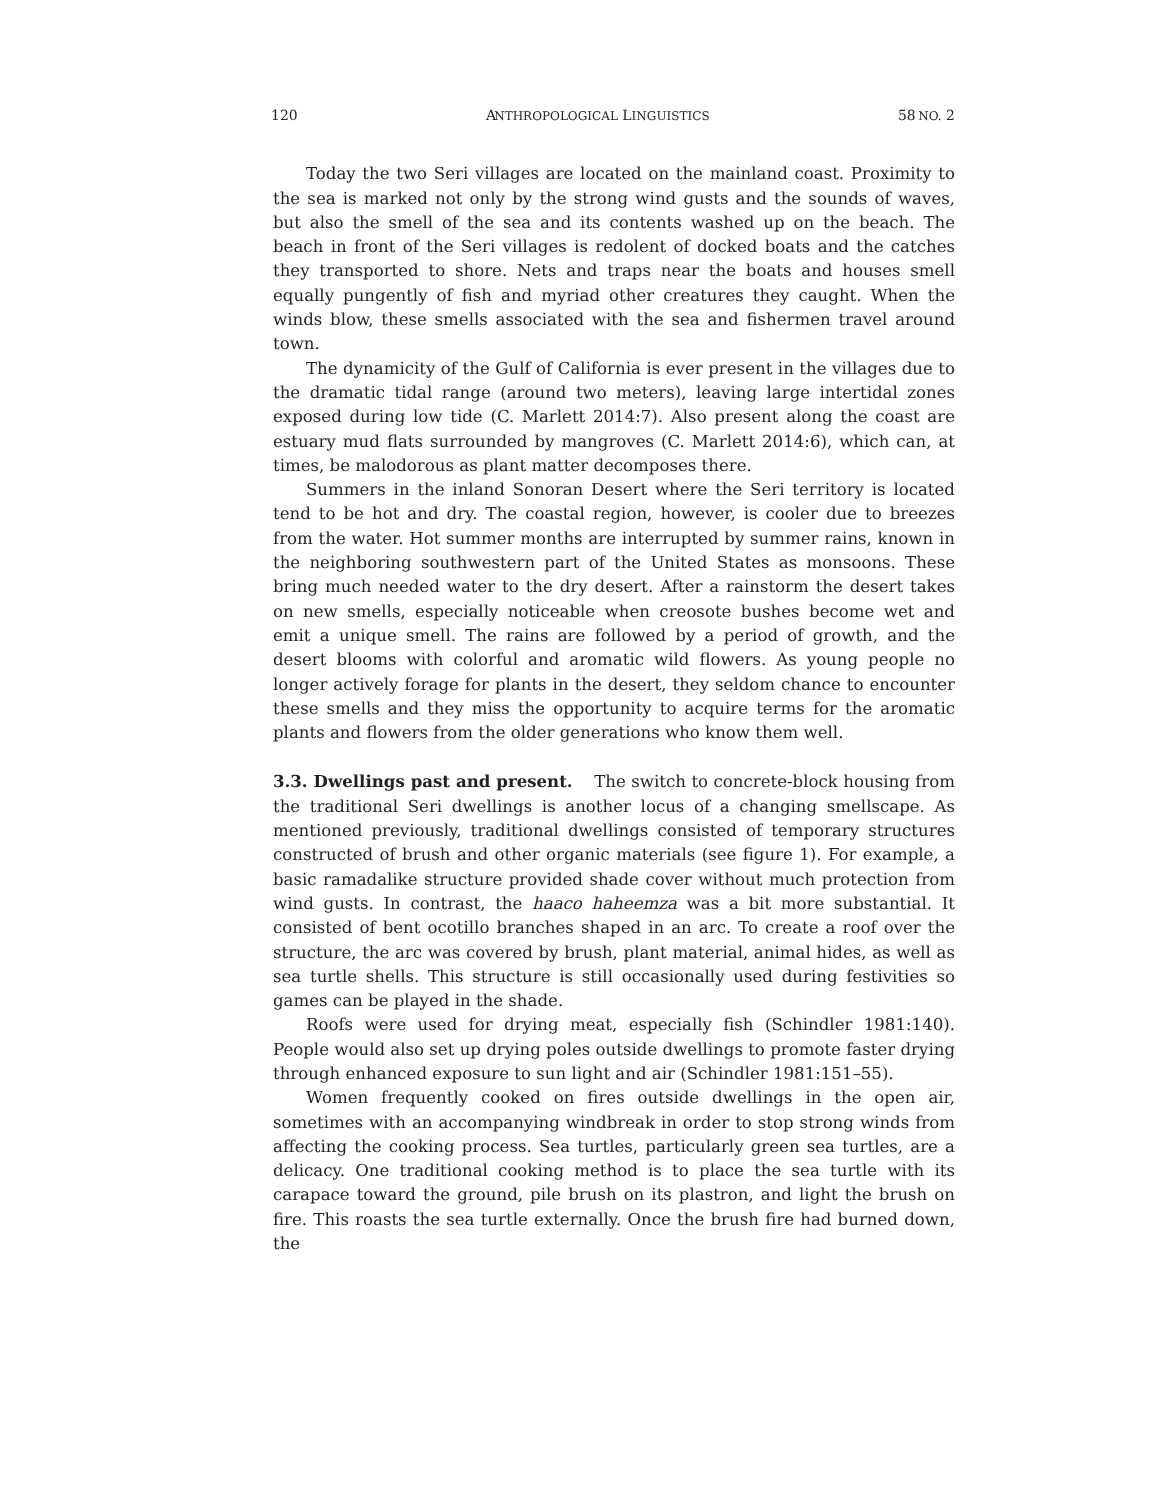120 ANTHROPOLOGICAL LINGUISTICS 58 NO. 2
Today the two Seri villages are located on the mainland coast. Proximity to the sea is marked not only by the strong wind gusts and the sounds of waves, but also the smell of the sea and its contents washed up on the beach. The beach in front of the Seri villages is redolent of docked boats and the catches they transported to shore. Nets and traps near the boats and houses smell equally pungently of fish and myriad other creatures they caught. When the winds blow, these smells associated with the sea and fishermen travel around town.
The dynamicity of the Gulf of California is ever present in the villages due to the dramatic tidal range (around two meters), leaving large intertidal zones exposed during low tide (C. Marlett 2014:7). Also present along the coast are estuary mud flats surrounded by mangroves (C. Marlett 2014:6), which can, at times, be malodorous as plant matter decomposes there.
Summers in the inland Sonoran Desert where the Seri territory is located tend to be hot and dry. The coastal region, however, is cooler due to breezes from the water. Hot summer months are interrupted by summer rains, known in the neighboring southwestern part of the United States as monsoons. These bring much needed water to the dry desert. After a rainstorm the desert takes on new smells, especially noticeable when creosote bushes become wet and emit a unique smell. The rains are followed by a period of growth, and the desert blooms with colorful and aromatic wild flowers. As young people no longer actively forage for plants in the desert, they seldom chance to encounter these smells and they miss the opportunity to acquire terms for the aromatic plants and flowers from the older generations who know them well.
3.3. Dwellings past and present. The switch to concrete-block housing from the traditional Seri dwellings is another locus of a changing smellscape. As mentioned previously, traditional dwellings consisted of temporary structures constructed of brush and other organic materials (see figure 1). For example, a basic ramadalike structure provided shade cover without much protection from wind gusts. In contrast, the haaco haheemza was a bit more substantial. It consisted of bent ocotillo branches shaped in an arc. To create a roof over the structure, the arc was covered by brush, plant material, animal hides, as well as sea turtle shells. This structure is still occasionally used during festivities so games can be played in the shade.
Roofs were used for drying meat, especially fish (Schindler 1981:140). People would also set up drying poles outside dwellings to promote faster drying through enhanced exposure to sun light and air (Schindler 1981:151–55).
Women frequently cooked on fires outside dwellings in the open air, sometimes with an accompanying windbreak in order to stop strong winds from affecting the cooking process. Sea turtles, particularly green sea turtles, are a delicacy. One traditional cooking method is to place the sea turtle with its carapace toward the ground, pile brush on its plastron, and light the brush on fire. This roasts the sea turtle externally. Once the brush fire had burned down, the